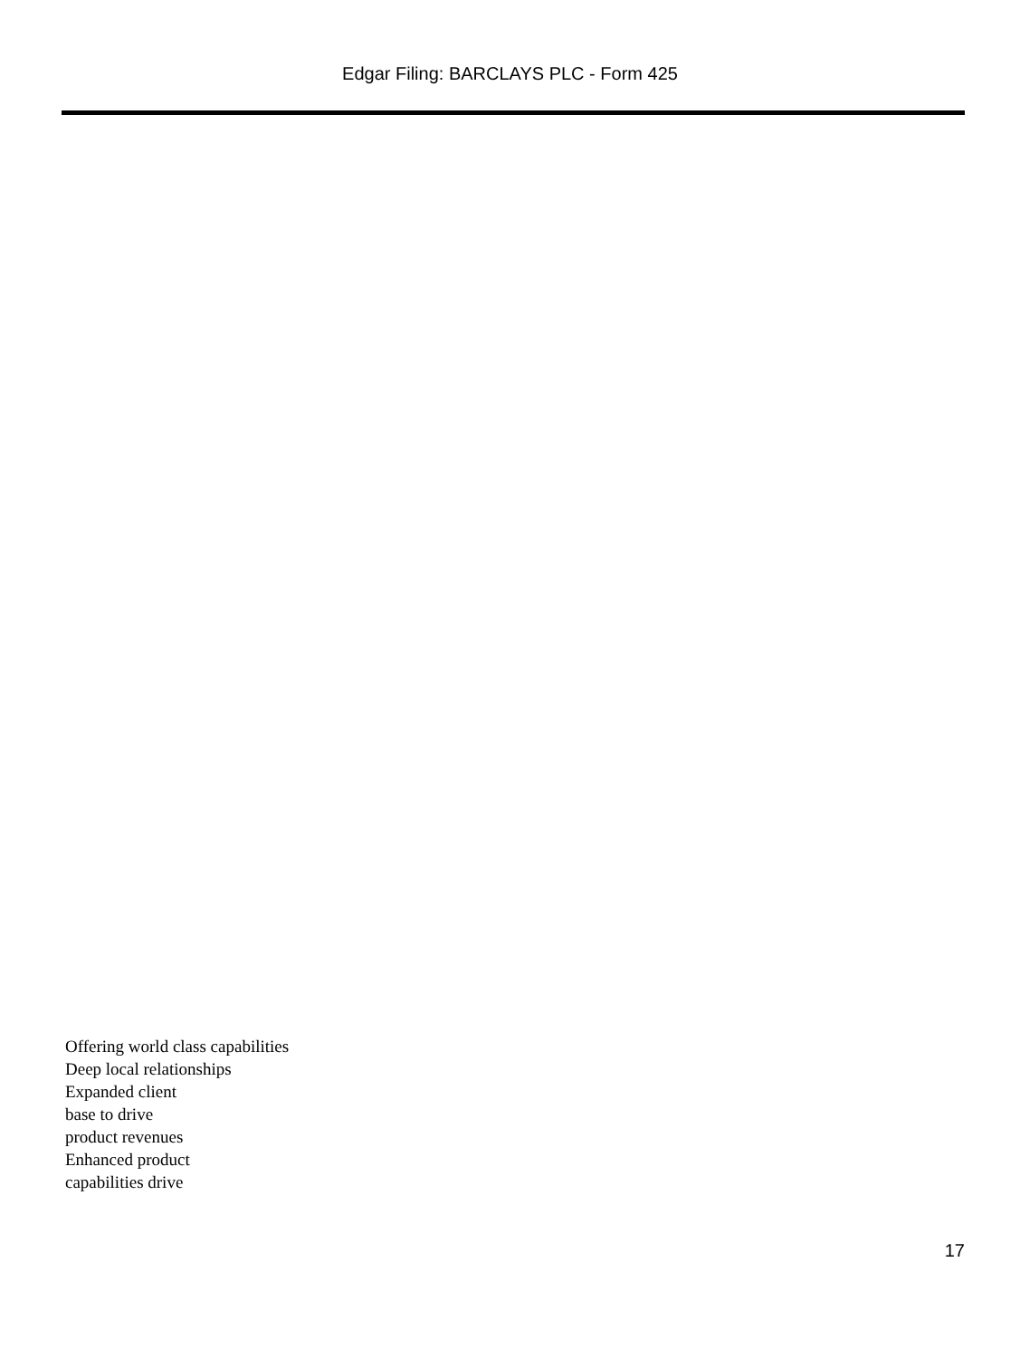Edgar Filing: BARCLAYS PLC - Form 425
Offering world class capabilities
Deep local relationships
Expanded client
base to drive
product revenues
Enhanced product
capabilities drive
17